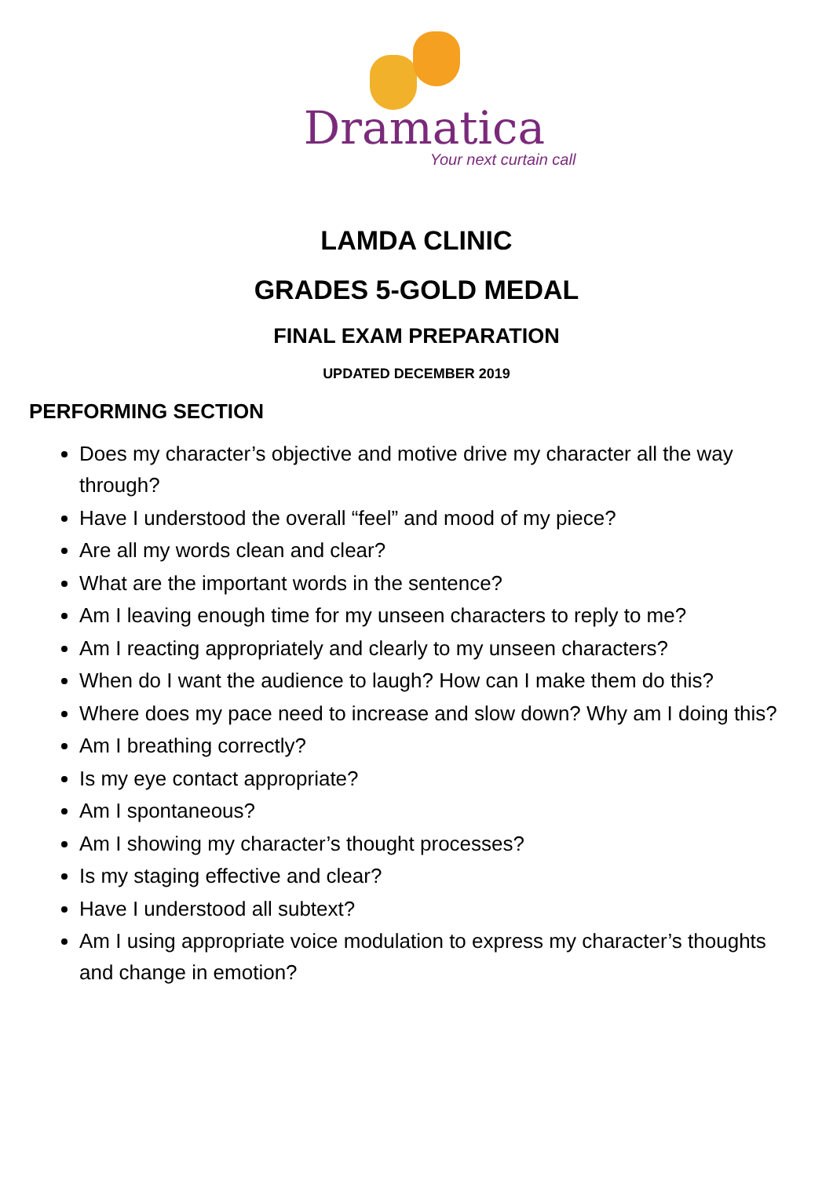Dramatica
Your next curtain call
LAMDA CLINIC
GRADES 5-GOLD MEDAL
FINAL EXAM PREPARATION
UPDATED DECEMBER 2019
PERFORMING SECTION
Does my character’s objective and motive drive my character all the way through?
Have I understood the overall “feel” and mood of my piece?
Are all my words clean and clear?
What are the important words in the sentence?
Am I leaving enough time for my unseen characters to reply to me?
Am I reacting appropriately and clearly to my unseen characters?
When do I want the audience to laugh? How can I make them do this?
Where does my pace need to increase and slow down? Why am I doing this?
Am I breathing correctly?
Is my eye contact appropriate?
Am I spontaneous?
Am I showing my character’s thought processes?
Is my staging effective and clear?
Have I understood all subtext?
Am I using appropriate voice modulation to express my character’s thoughts and change in emotion?